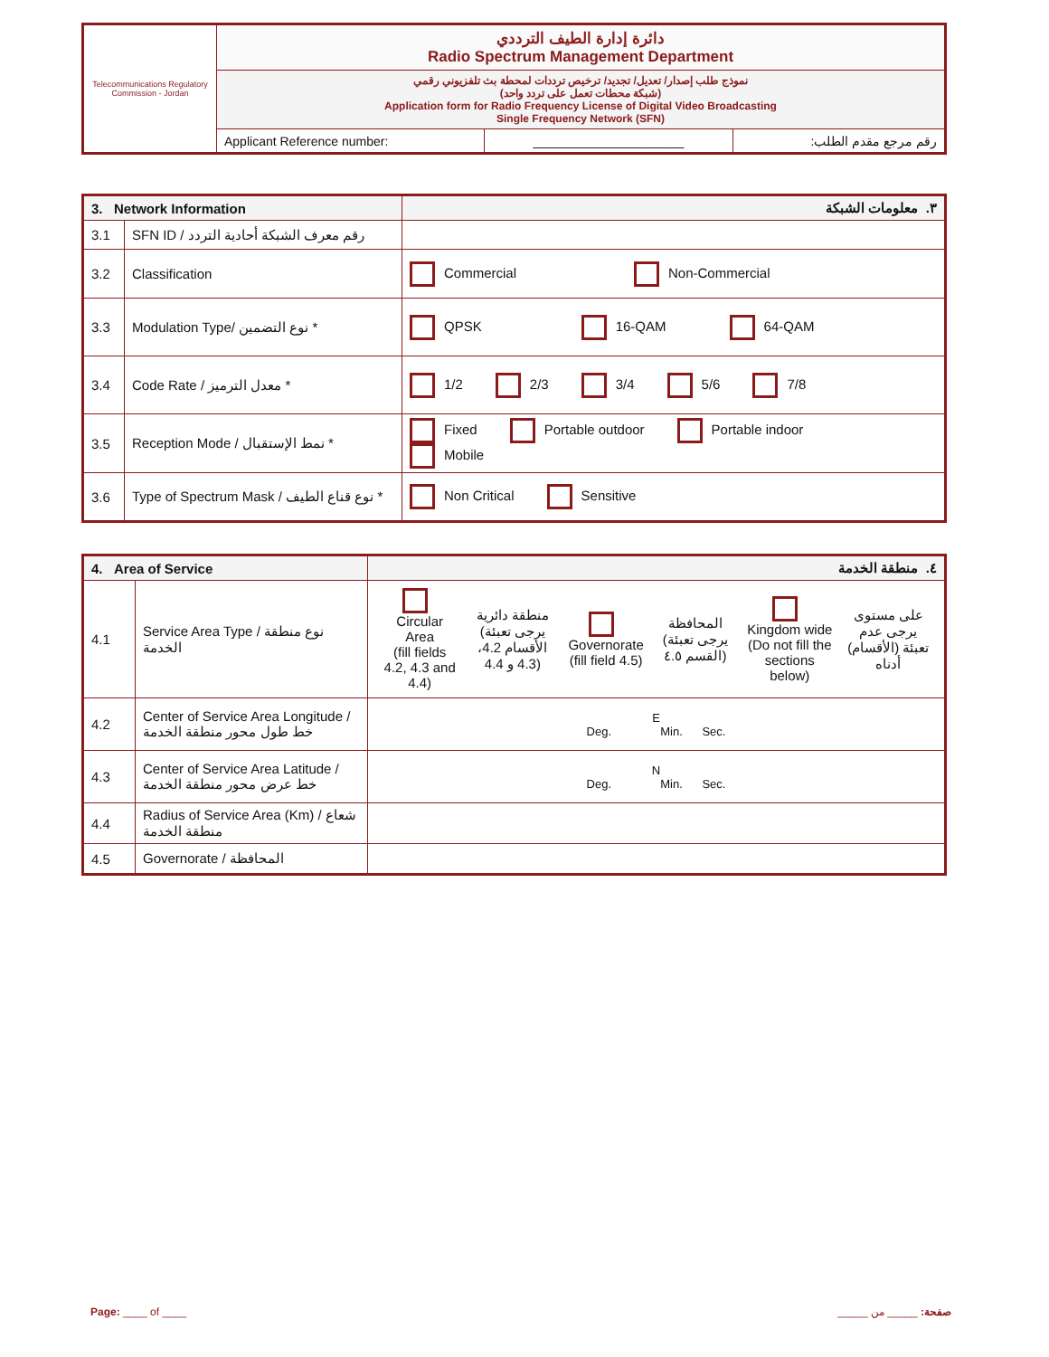| Telecommunications Regulatory Commission - Jordan | دائرة إدارة الطيف الترددي Radio Spectrum Management Department | | |
| | نموذج طلب إصدار/ تعديل/ تجديد/ ترخيص ترددات لمحطة بث تلفزيوني رقمي (شبكة محطات تعمل على تردد واحد) Application form for Radio Frequency License of Digital Video Broadcasting Single Frequency Network (SFN) | | |
| | Applicant Reference number: | ____________________ | رقم مرجع مقدم الطلب: |
| 3. Network Information | | ٣. معلومات الشبكة |
| 3.1 | SFN ID / رقم معرف الشبكة أحادية التردد | |
| 3.2 | Classification | Commercial Non-Commercial |
| 3.3 | Modulation Type/ نوع التضمين * | QPSK 16-QAM 64-QAM |
| 3.4 | Code Rate / معدل الترميز * | 1/2 2/3 3/4 5/6 7/8 |
| 3.5 | Reception Mode / نمط الإستقبال * | Fixed Portable outdoor Portable indoor Mobile |
| 3.6 | Type of Spectrum Mask / نوع قناع الطيف * | Non Critical Sensitive |
| 4. Area of Service | | ٤. منطقة الخدمة |
| 4.1 | Service Area Type / نوع منطقة الخدمة | / Circular Area (fill fields 4.2, 4.3 and 4.4) / منطقة دائرية (يرجى تعبئة الأقسام 4.2، 4.3 و 4.4) / Governorate (fill field 4.5) / المحافظة (يرجى تعبئة القسم ٤.٥) / Kingdom wide (Do not fill the sections below) / على مستوى يرجى عدم تعبئة (الأقسام) أدناه / |
| 4.2 | Center of Service Area Longitude / خط طول محور منطقة الخدمة | E Deg. Min. Sec. |
| 4.3 | Center of Service Area Latitude / خط عرض محور منطقة الخدمة | N Deg. Min. Sec. |
| 4.4 | Radius of Service Area (Km) / شعاع منطقة الخدمة | |
| 4.5 | Governorate / المحافظة | |
Page: ____ of ____ صفحة: _____ من _____